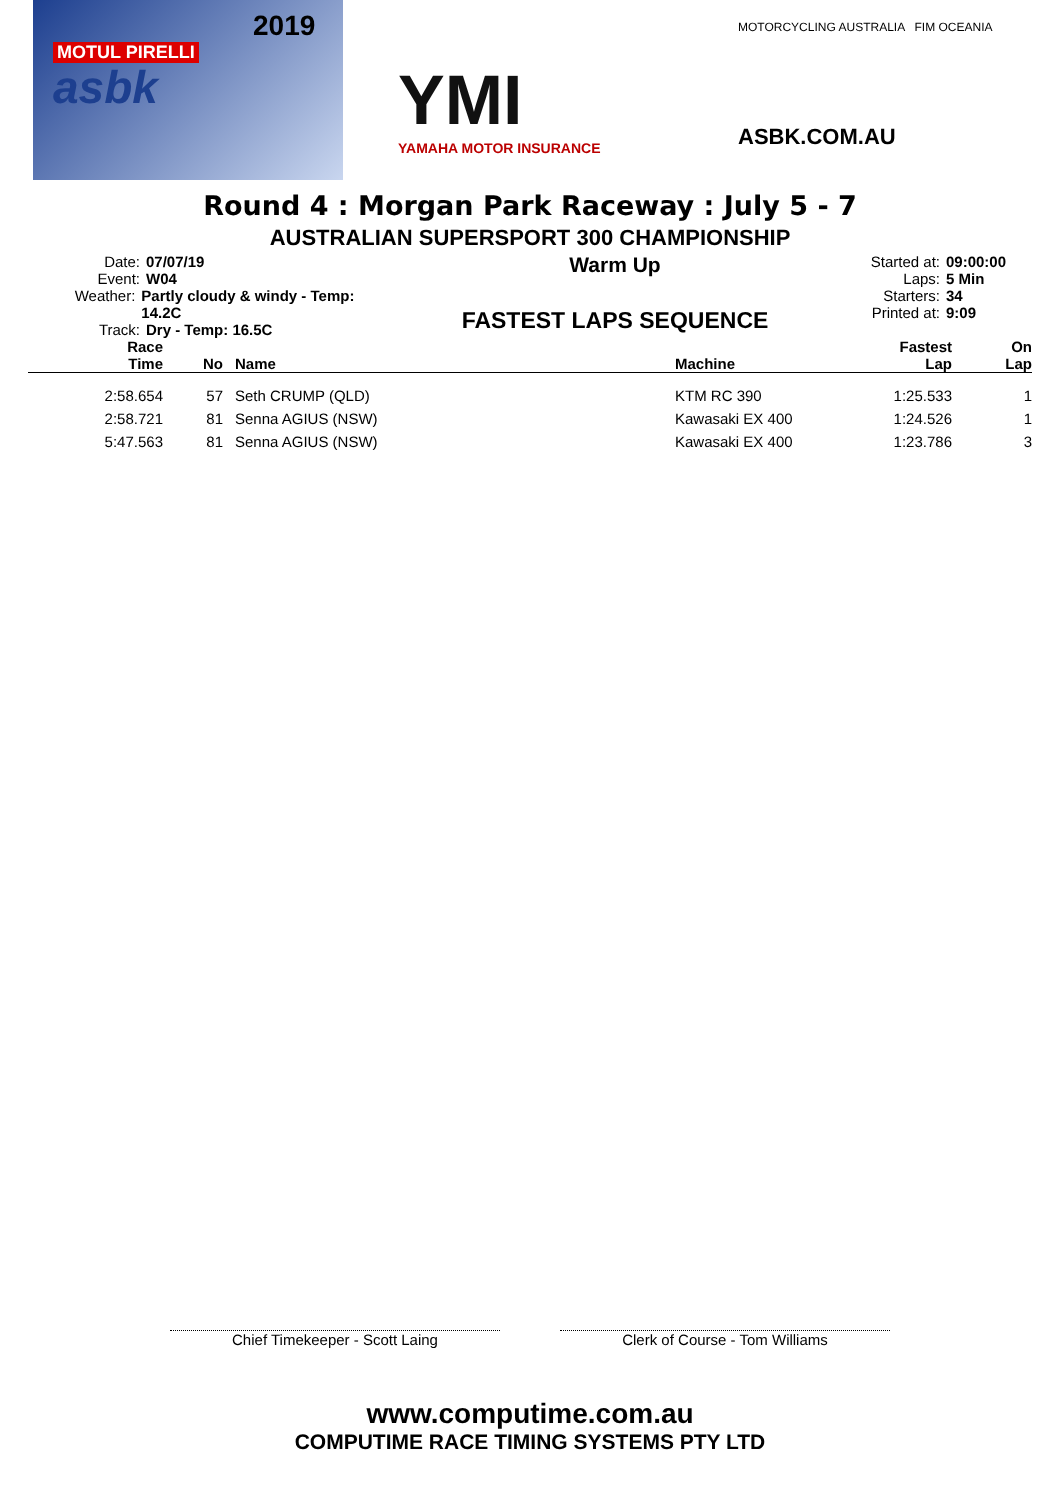2019
MOTUL PIRELLI
asbk
YMI
YAMAHA MOTOR INSURANCE
MOTORCYCLING AUSTRALIA FIM OCEANIA
ASBK.COM.AU
Round 4 : Morgan Park Raceway : July 5 - 7
AUSTRALIAN SUPERSPORT 300 CHAMPIONSHIP
Date: 07/07/19
Event: W04
Weather: Partly cloudy & windy - Temp: 14.2C
Track: Dry - Temp: 16.5C
Warm Up
FASTEST LAPS SEQUENCE
Started at: 09:00:00
Laps: 5 Min
Starters: 34
Printed at: 9:09
| Race Time | No | Name | Machine | Fastest Lap | On Lap |
| --- | --- | --- | --- | --- | --- |
| 2:58.654 | 57 | Seth CRUMP (QLD) | KTM RC 390 | 1:25.533 | 1 |
| 2:58.721 | 81 | Senna AGIUS (NSW) | Kawasaki EX 400 | 1:24.526 | 1 |
| 5:47.563 | 81 | Senna AGIUS (NSW) | Kawasaki EX 400 | 1:23.786 | 3 |
Chief Timekeeper - Scott Laing Clerk of Course - Tom Williams
www.computime.com.au
COMPUTIME RACE TIMING SYSTEMS PTY LTD